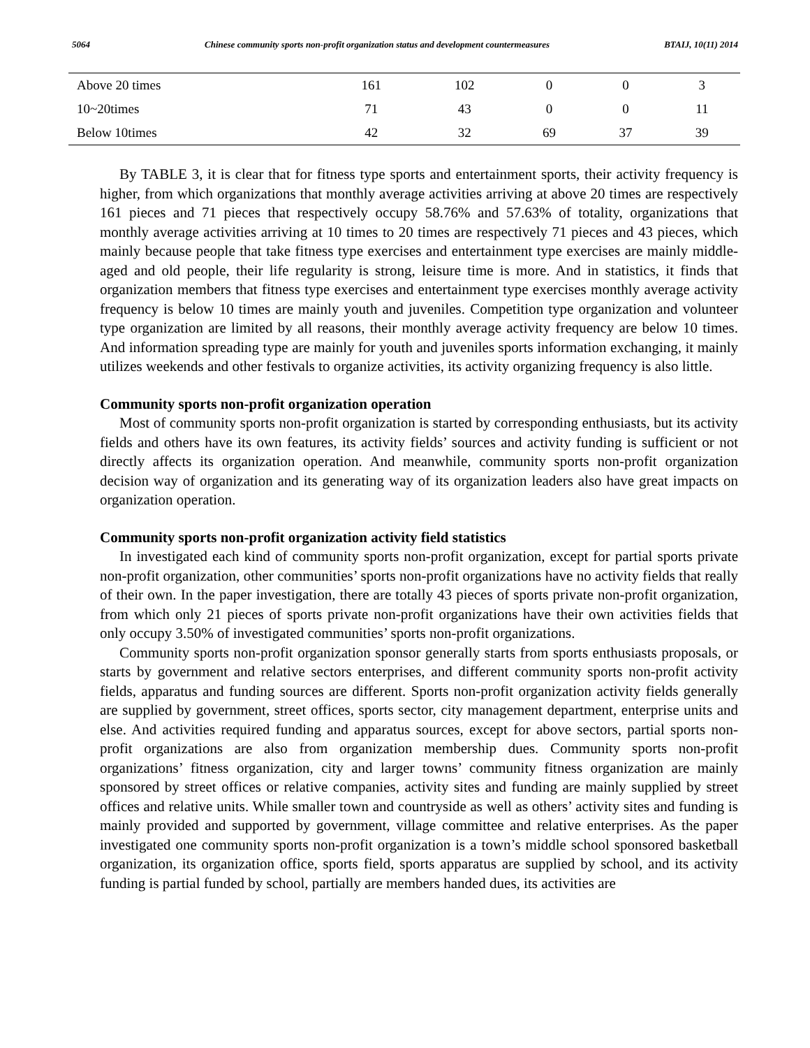5064 Chinese community sports non-profit organization status and development countermeasures BTAIJ, 10(11) 2014
| Above 20 times | 161 | 102 | 0 | 0 | 3 |
| 10~20times | 71 | 43 | 0 | 0 | 11 |
| Below 10times | 42 | 32 | 69 | 37 | 39 |
By TABLE 3, it is clear that for fitness type sports and entertainment sports, their activity frequency is higher, from which organizations that monthly average activities arriving at above 20 times are respectively 161 pieces and 71 pieces that respectively occupy 58.76% and 57.63% of totality, organizations that monthly average activities arriving at 10 times to 20 times are respectively 71 pieces and 43 pieces, which mainly because people that take fitness type exercises and entertainment type exercises are mainly middle-aged and old people, their life regularity is strong, leisure time is more. And in statistics, it finds that organization members that fitness type exercises and entertainment type exercises monthly average activity frequency is below 10 times are mainly youth and juveniles. Competition type organization and volunteer type organization are limited by all reasons, their monthly average activity frequency are below 10 times. And information spreading type are mainly for youth and juveniles sports information exchanging, it mainly utilizes weekends and other festivals to organize activities, its activity organizing frequency is also little.
Community sports non-profit organization operation
Most of community sports non-profit organization is started by corresponding enthusiasts, but its activity fields and others have its own features, its activity fields’ sources and activity funding is sufficient or not directly affects its organization operation. And meanwhile, community sports non-profit organization decision way of organization and its generating way of its organization leaders also have great impacts on organization operation.
Community sports non-profit organization activity field statistics
In investigated each kind of community sports non-profit organization, except for partial sports private non-profit organization, other communities’ sports non-profit organizations have no activity fields that really of their own. In the paper investigation, there are totally 43 pieces of sports private non-profit organization, from which only 21 pieces of sports private non-profit organizations have their own activities fields that only occupy 3.50% of investigated communities’ sports non-profit organizations.
Community sports non-profit organization sponsor generally starts from sports enthusiasts proposals, or starts by government and relative sectors enterprises, and different community sports non-profit activity fields, apparatus and funding sources are different. Sports non-profit organization activity fields generally are supplied by government, street offices, sports sector, city management department, enterprise units and else. And activities required funding and apparatus sources, except for above sectors, partial sports non-profit organizations are also from organization membership dues. Community sports non-profit organizations’ fitness organization, city and larger towns’ community fitness organization are mainly sponsored by street offices or relative companies, activity sites and funding are mainly supplied by street offices and relative units. While smaller town and countryside as well as others’ activity sites and funding is mainly provided and supported by government, village committee and relative enterprises. As the paper investigated one community sports non-profit organization is a town’s middle school sponsored basketball organization, its organization office, sports field, sports apparatus are supplied by school, and its activity funding is partial funded by school, partially are members handed dues, its activities are